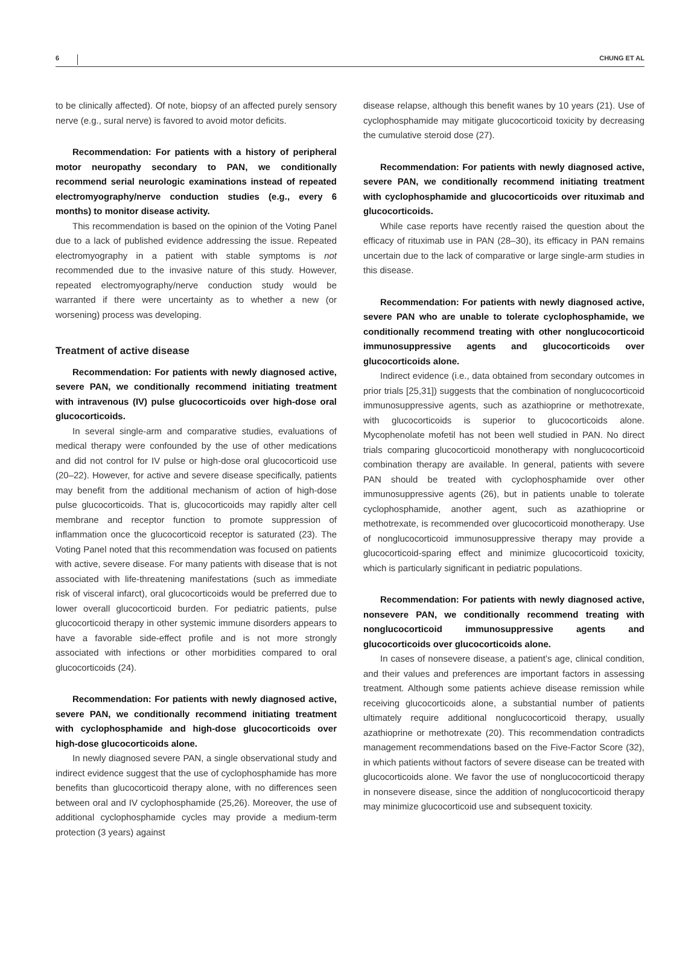6 CHUNG ET AL
to be clinically affected). Of note, biopsy of an affected purely sensory nerve (e.g., sural nerve) is favored to avoid motor deficits.
Recommendation: For patients with a history of peripheral motor neuropathy secondary to PAN, we conditionally recommend serial neurologic examinations instead of repeated electromyography/nerve conduction studies (e.g., every 6 months) to monitor disease activity.
This recommendation is based on the opinion of the Voting Panel due to a lack of published evidence addressing the issue. Repeated electromyography in a patient with stable symptoms is not recommended due to the invasive nature of this study. However, repeated electromyography/nerve conduction study would be warranted if there were uncertainty as to whether a new (or worsening) process was developing.
Treatment of active disease
Recommendation: For patients with newly diagnosed active, severe PAN, we conditionally recommend initiating treatment with intravenous (IV) pulse glucocorticoids over high-dose oral glucocorticoids.
In several single-arm and comparative studies, evaluations of medical therapy were confounded by the use of other medications and did not control for IV pulse or high-dose oral glucocorticoid use (20–22). However, for active and severe disease specifically, patients may benefit from the additional mechanism of action of high-dose pulse glucocorticoids. That is, glucocorticoids may rapidly alter cell membrane and receptor function to promote suppression of inflammation once the glucocorticoid receptor is saturated (23). The Voting Panel noted that this recommendation was focused on patients with active, severe disease. For many patients with disease that is not associated with life-threatening manifestations (such as immediate risk of visceral infarct), oral glucocorticoids would be preferred due to lower overall glucocorticoid burden. For pediatric patients, pulse glucocorticoid therapy in other systemic immune disorders appears to have a favorable side-effect profile and is not more strongly associated with infections or other morbidities compared to oral glucocorticoids (24).
Recommendation: For patients with newly diagnosed active, severe PAN, we conditionally recommend initiating treatment with cyclophosphamide and high-dose glucocorticoids over high-dose glucocorticoids alone.
In newly diagnosed severe PAN, a single observational study and indirect evidence suggest that the use of cyclophosphamide has more benefits than glucocorticoid therapy alone, with no differences seen between oral and IV cyclophosphamide (25,26). Moreover, the use of additional cyclophosphamide cycles may provide a medium-term protection (3 years) against
disease relapse, although this benefit wanes by 10 years (21). Use of cyclophosphamide may mitigate glucocorticoid toxicity by decreasing the cumulative steroid dose (27).
Recommendation: For patients with newly diagnosed active, severe PAN, we conditionally recommend initiating treatment with cyclophosphamide and glucocorticoids over rituximab and glucocorticoids.
While case reports have recently raised the question about the efficacy of rituximab use in PAN (28–30), its efficacy in PAN remains uncertain due to the lack of comparative or large single-arm studies in this disease.
Recommendation: For patients with newly diagnosed active, severe PAN who are unable to tolerate cyclophosphamide, we conditionally recommend treating with other nonglucocorticoid immunosuppressive agents and glucocorticoids over glucocorticoids alone.
Indirect evidence (i.e., data obtained from secondary outcomes in prior trials [25,31]) suggests that the combination of nonglucocorticoid immunosuppressive agents, such as azathioprine or methotrexate, with glucocorticoids is superior to glucocorticoids alone. Mycophenolate mofetil has not been well studied in PAN. No direct trials comparing glucocorticoid monotherapy with nonglucocorticoid combination therapy are available. In general, patients with severe PAN should be treated with cyclophosphamide over other immunosuppressive agents (26), but in patients unable to tolerate cyclophosphamide, another agent, such as azathioprine or methotrexate, is recommended over glucocorticoid monotherapy. Use of nonglucocorticoid immunosuppressive therapy may provide a glucocorticoid-sparing effect and minimize glucocorticoid toxicity, which is particularly significant in pediatric populations.
Recommendation: For patients with newly diagnosed active, nonsevere PAN, we conditionally recommend treating with nonglucocorticoid immunosuppressive agents and glucocorticoids over glucocorticoids alone.
In cases of nonsevere disease, a patient’s age, clinical condition, and their values and preferences are important factors in assessing treatment. Although some patients achieve disease remission while receiving glucocorticoids alone, a substantial number of patients ultimately require additional nonglucocorticoid therapy, usually azathioprine or methotrexate (20). This recommendation contradicts management recommendations based on the Five-Factor Score (32), in which patients without factors of severe disease can be treated with glucocorticoids alone. We favor the use of nonglucocorticoid therapy in nonsevere disease, since the addition of nonglucocorticoid therapy may minimize glucocorticoid use and subsequent toxicity.